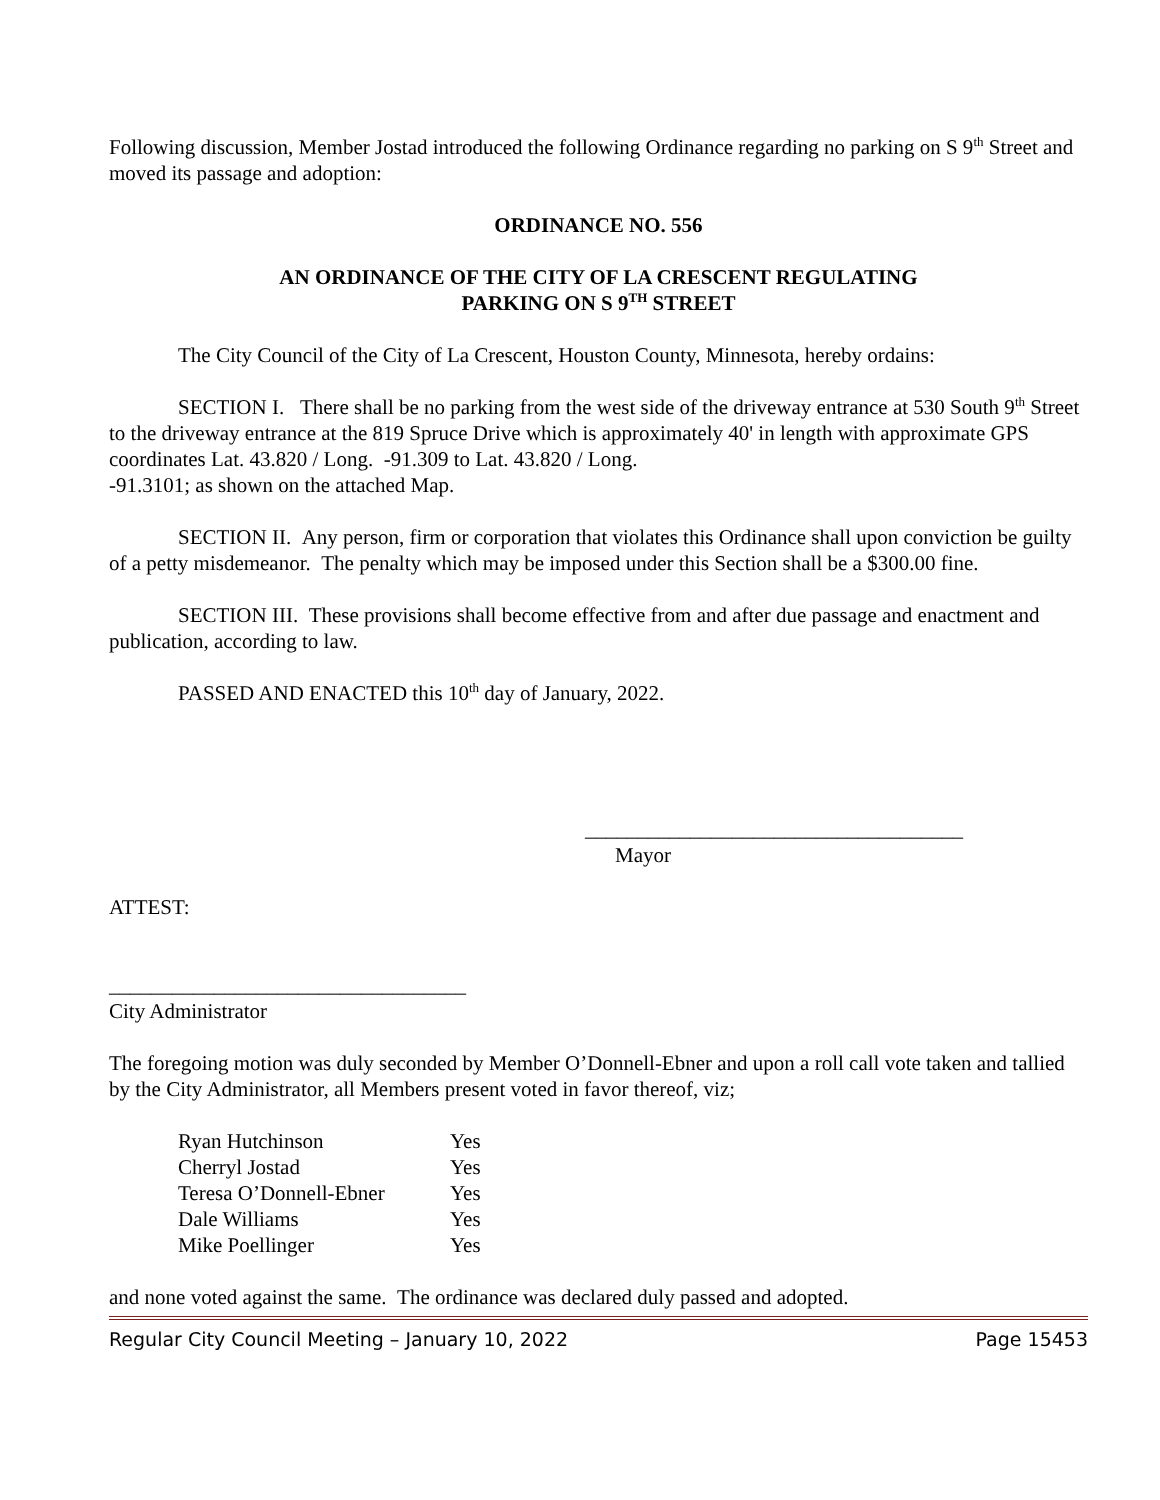Following discussion, Member Jostad introduced the following Ordinance regarding no parking on S 9<sup>th</sup> Street and moved its passage and adoption:
ORDINANCE NO. 556
AN ORDINANCE OF THE CITY OF LA CRESCENT REGULATING
PARKING ON S 9<sup>TH</sup> STREET
The City Council of the City of La Crescent, Houston County, Minnesota, hereby ordains:
SECTION I. There shall be no parking from the west side of the driveway entrance at 530 South 9<sup>th</sup> Street to the driveway entrance at the 819 Spruce Drive which is approximately 40' in length with approximate GPS coordinates Lat. 43.820 / Long. -91.309 to Lat. 43.820 / Long.
-91.3101; as shown on the attached Map.
SECTION II. Any person, firm or corporation that violates this Ordinance shall upon conviction be guilty of a petty misdemeanor. The penalty which may be imposed under this Section shall be a $300.00 fine.
SECTION III. These provisions shall become effective from and after due passage and enactment and publication, according to law.
PASSED AND ENACTED this 10<sup>th</sup> day of January, 2022.
____________________________________
Mayor
ATTEST:
__________________________________
City Administrator
The foregoing motion was duly seconded by Member O’Donnell-Ebner and upon a roll call vote taken and tallied by the City Administrator, all Members present voted in favor thereof, viz;
| Ryan Hutchinson | Yes |
| Cherryl Jostad | Yes |
| Teresa O’Donnell-Ebner | Yes |
| Dale Williams | Yes |
| Mike Poellinger | Yes |
and none voted against the same. The ordinance was declared duly passed and adopted.
Regular City Council Meeting – January 10, 2022 Page 15453